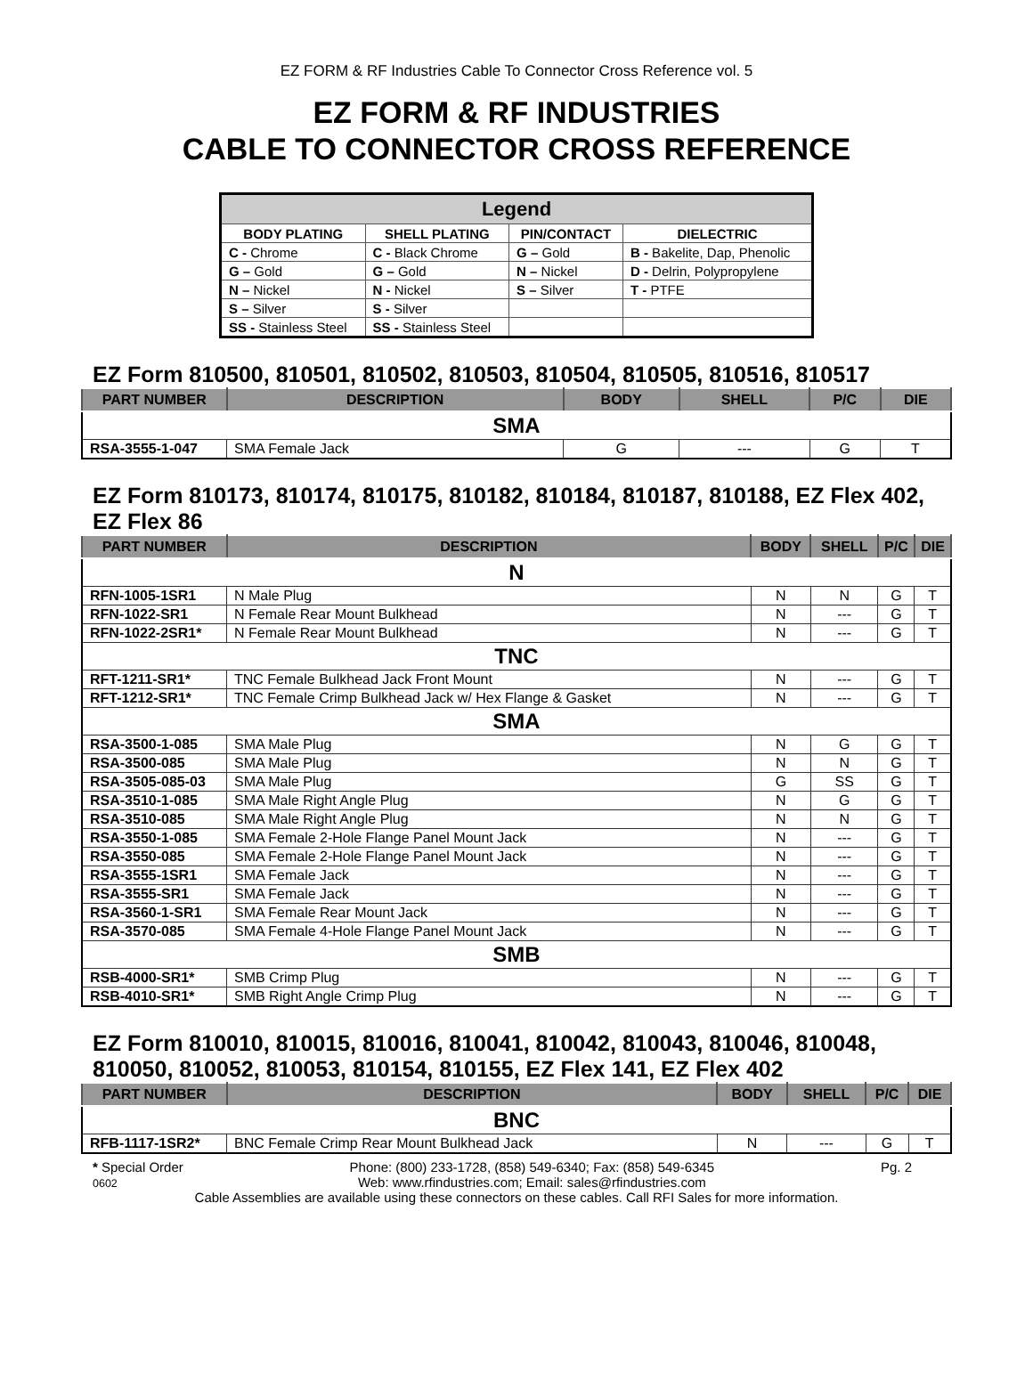EZ FORM & RF Industries Cable To Connector Cross Reference vol. 5
EZ FORM & RF INDUSTRIES
CABLE TO CONNECTOR CROSS REFERENCE
| Legend | | | |
| --- | --- | --- | --- |
| BODY PLATING | SHELL PLATING | PIN/CONTACT | DIELECTRIC |
| C - Chrome | C - Black Chrome | G – Gold | B - Bakelite, Dap, Phenolic |
| G – Gold | G – Gold | N – Nickel | D - Delrin, Polypropylene |
| N – Nickel | N - Nickel | S – Silver | T - PTFE |
| S – Silver | S - Silver | | |
| SS - Stainless Steel | SS - Stainless Steel | | |
EZ Form 810500, 810501, 810502, 810503, 810504, 810505, 810516, 810517
| PART NUMBER | DESCRIPTION | BODY | SHELL | P/C | DIE |
| --- | --- | --- | --- | --- | --- |
| SMA | | | | | |
| RSA-3555-1-047 | SMA Female Jack | G | --- | G | T |
EZ Form 810173, 810174, 810175, 810182, 810184, 810187, 810188, EZ Flex 402, EZ Flex 86
| PART NUMBER | DESCRIPTION | BODY | SHELL | P/C | DIE |
| --- | --- | --- | --- | --- | --- |
| N | | | | | |
| RFN-1005-1SR1 | N Male Plug | N | N | G | T |
| RFN-1022-SR1 | N Female Rear Mount Bulkhead | N | --- | G | T |
| RFN-1022-2SR1* | N Female Rear Mount Bulkhead | N | --- | G | T |
| TNC | | | | | |
| RFT-1211-SR1* | TNC Female Bulkhead Jack Front Mount | N | --- | G | T |
| RFT-1212-SR1* | TNC Female Crimp Bulkhead Jack w/ Hex Flange & Gasket | N | --- | G | T |
| SMA | | | | | |
| RSA-3500-1-085 | SMA Male Plug | N | G | G | T |
| RSA-3500-085 | SMA Male Plug | N | N | G | T |
| RSA-3505-085-03 | SMA Male Plug | G | SS | G | T |
| RSA-3510-1-085 | SMA Male Right Angle Plug | N | G | G | T |
| RSA-3510-085 | SMA Male Right Angle Plug | N | N | G | T |
| RSA-3550-1-085 | SMA Female 2-Hole Flange Panel Mount Jack | N | --- | G | T |
| RSA-3550-085 | SMA Female 2-Hole Flange Panel Mount Jack | N | --- | G | T |
| RSA-3555-1SR1 | SMA Female Jack | N | --- | G | T |
| RSA-3555-SR1 | SMA Female Jack | N | --- | G | T |
| RSA-3560-1-SR1 | SMA Female Rear Mount Jack | N | --- | G | T |
| RSA-3570-085 | SMA Female 4-Hole Flange Panel Mount Jack | N | --- | G | T |
| SMB | | | | | |
| RSB-4000-SR1* | SMB Crimp Plug | N | --- | G | T |
| RSB-4010-SR1* | SMB Right Angle Crimp Plug | N | --- | G | T |
EZ Form 810010, 810015, 810016, 810041, 810042, 810043, 810046, 810048, 810050, 810052, 810053, 810154, 810155, EZ Flex 141, EZ Flex 402
| PART NUMBER | DESCRIPTION | BODY | SHELL | P/C | DIE |
| --- | --- | --- | --- | --- | --- |
| BNC | | | | | |
| RFB-1117-1SR2* | BNC Female Crimp Rear Mount Bulkhead Jack | N | --- | G | T |
* Special Order
0602 Phone: (800) 233-1728, (858) 549-6340; Fax: (858) 549-6345
Web: www.rfindustries.com; Email: sales@rfindustries.com Pg. 2
Cable Assemblies are available using these connectors on these cables. Call RFI Sales for more information.